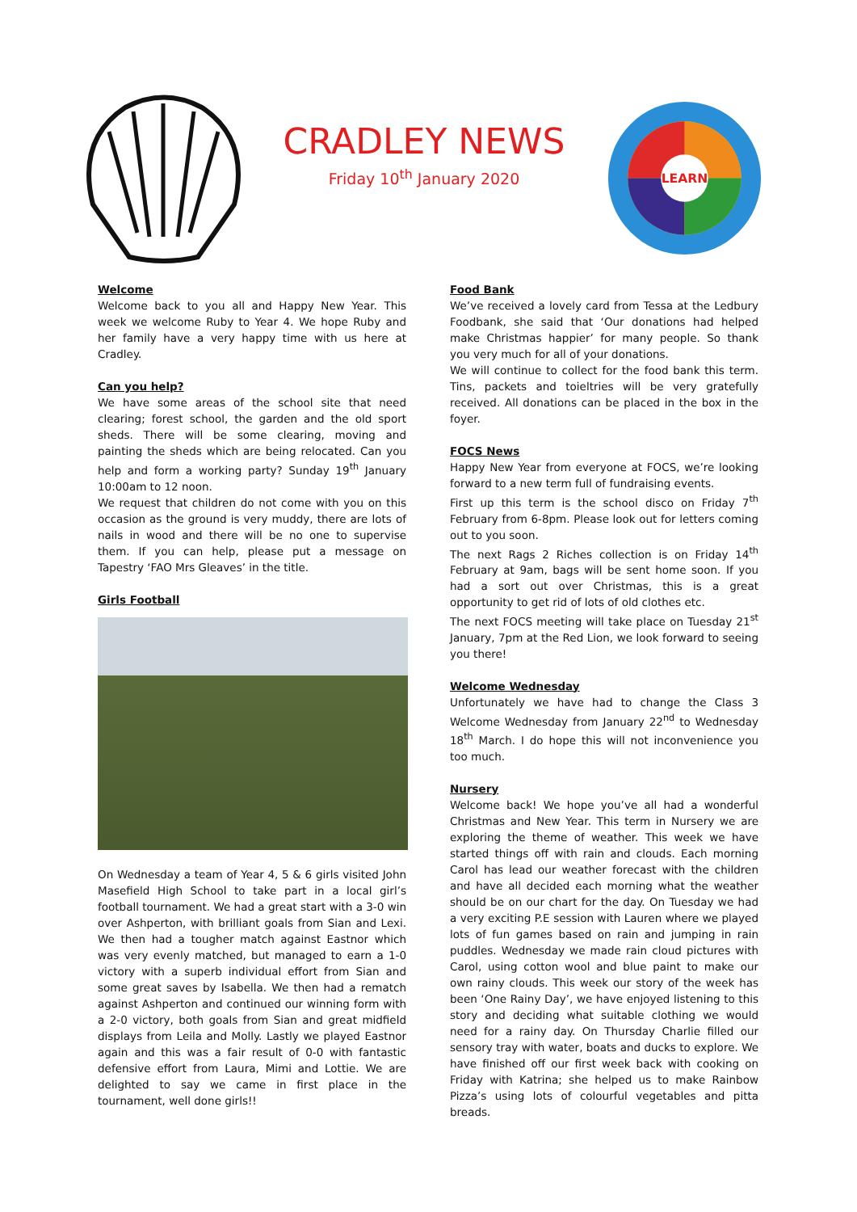CRADLEY NEWS
Friday 10<sup>th</sup> January 2020
LEARN
Welcome
Welcome back to you all and Happy New Year. This week we welcome Ruby to Year 4. We hope Ruby and her family have a very happy time with us here at Cradley.
Can you help?
We have some areas of the school site that need clearing; forest school, the garden and the old sport sheds. There will be some clearing, moving and painting the sheds which are being relocated. Can you help and form a working party? Sunday 19<sup>th</sup> January 10:00am to 12 noon.
We request that children do not come with you on this occasion as the ground is very muddy, there are lots of nails in wood and there will be no one to supervise them. If you can help, please put a message on Tapestry ‘FAO Mrs Gleaves’ in the title.
Girls Football
On Wednesday a team of Year 4, 5 & 6 girls visited John Masefield High School to take part in a local girl’s football tournament. We had a great start with a 3-0 win over Ashperton, with brilliant goals from Sian and Lexi. We then had a tougher match against Eastnor which was very evenly matched, but managed to earn a 1-0 victory with a superb individual effort from Sian and some great saves by Isabella. We then had a rematch against Ashperton and continued our winning form with a 2-0 victory, both goals from Sian and great midfield displays from Leila and Molly. Lastly we played Eastnor again and this was a fair result of 0-0 with fantastic defensive effort from Laura, Mimi and Lottie. We are delighted to say we came in first place in the tournament, well done girls!!
Food Bank
We’ve received a lovely card from Tessa at the Ledbury Foodbank, she said that ‘Our donations had helped make Christmas happier’ for many people. So thank you very much for all of your donations.
We will continue to collect for the food bank this term. Tins, packets and toieltries will be very gratefully received. All donations can be placed in the box in the foyer.
FOCS News
Happy New Year from everyone at FOCS, we’re looking forward to a new term full of fundraising events.
First up this term is the school disco on Friday 7<sup>th</sup> February from 6-8pm. Please look out for letters coming out to you soon.
The next Rags 2 Riches collection is on Friday 14<sup>th</sup> February at 9am, bags will be sent home soon. If you had a sort out over Christmas, this is a great opportunity to get rid of lots of old clothes etc.
The next FOCS meeting will take place on Tuesday 21<sup>st</sup> January, 7pm at the Red Lion, we look forward to seeing you there!
Welcome Wednesday
Unfortunately we have had to change the Class 3 Welcome Wednesday from January 22<sup>nd</sup> to Wednesday 18<sup>th</sup> March. I do hope this will not inconvenience you too much.
Nursery
Welcome back! We hope you’ve all had a wonderful Christmas and New Year. This term in Nursery we are exploring the theme of weather. This week we have started things off with rain and clouds. Each morning Carol has lead our weather forecast with the children and have all decided each morning what the weather should be on our chart for the day. On Tuesday we had a very exciting P.E session with Lauren where we played lots of fun games based on rain and jumping in rain puddles. Wednesday we made rain cloud pictures with Carol, using cotton wool and blue paint to make our own rainy clouds. This week our story of the week has been ‘One Rainy Day’, we have enjoyed listening to this story and deciding what suitable clothing we would need for a rainy day. On Thursday Charlie filled our sensory tray with water, boats and ducks to explore. We have finished off our first week back with cooking on Friday with Katrina; she helped us to make Rainbow Pizza’s using lots of colourful vegetables and pitta breads.